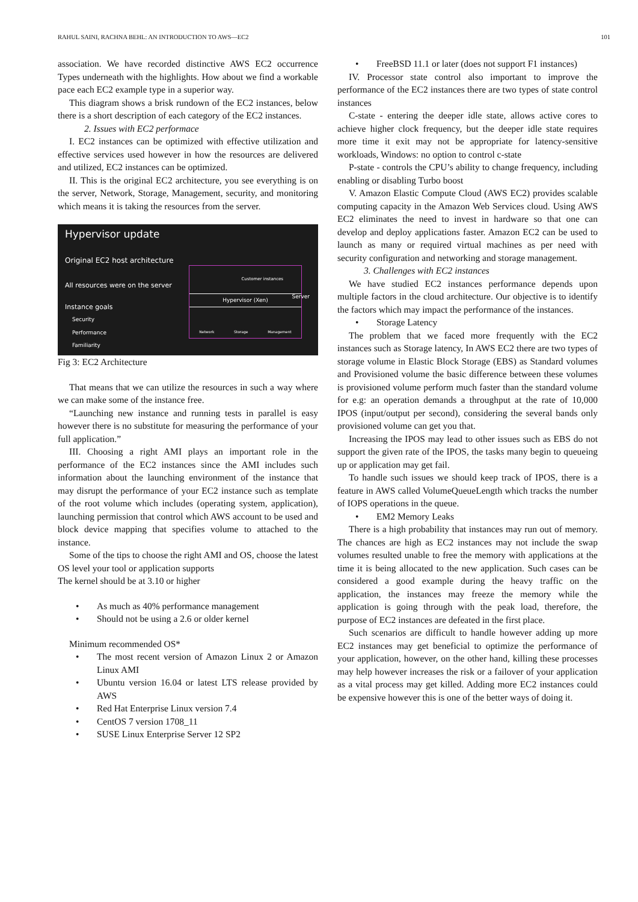RAHUL SAINI, RACHNA BEHL: AN INTRODUCTION TO AWS—EC2 101
association. We have recorded distinctive AWS EC2 occurrence Types underneath with the highlights. How about we find a workable pace each EC2 example type in a superior way.
This diagram shows a brisk rundown of the EC2 instances, below there is a short description of each category of the EC2 instances.
2. Issues with EC2 performace
I. EC2 instances can be optimized with effective utilization and effective services used however in how the resources are delivered and utilized, EC2 instances can be optimized.
II. This is the original EC2 architecture, you see everything is on the server, Network, Storage, Management, security, and monitoring which means it is taking the resources from the server.
Hypervisor update
Original EC2 host architecture
All resources were on the server
Instance goals
Security
Performance
Familiarity
Customer instances
Hypervisor (Xen)
Network Storage Management
Server
Fig 3: EC2 Architecture
That means that we can utilize the resources in such a way where we can make some of the instance free.
“Launching new instance and running tests in parallel is easy however there is no substitute for measuring the performance of your full application.”
III. Choosing a right AMI plays an important role in the performance of the EC2 instances since the AMI includes such information about the launching environment of the instance that may disrupt the performance of your EC2 instance such as template of the root volume which includes (operating system, application), launching permission that control which AWS account to be used and block device mapping that specifies volume to attached to the instance.
Some of the tips to choose the right AMI and OS, choose the latest OS level your tool or application supports
The kernel should be at 3.10 or higher
• As much as 40% performance management
• Should not be using a 2.6 or older kernel
Minimum recommended OS*
• The most recent version of Amazon Linux 2 or Amazon Linux AMI
• Ubuntu version 16.04 or latest LTS release provided by AWS
• Red Hat Enterprise Linux version 7.4
• CentOS 7 version 1708_11
• SUSE Linux Enterprise Server 12 SP2
• FreeBSD 11.1 or later (does not support F1 instances)
IV. Processor state control also important to improve the performance of the EC2 instances there are two types of state control instances
C-state - entering the deeper idle state, allows active cores to achieve higher clock frequency, but the deeper idle state requires more time it exit may not be appropriate for latency-sensitive workloads, Windows: no option to control c-state
P-state - controls the CPU’s ability to change frequency, including enabling or disabling Turbo boost
V. Amazon Elastic Compute Cloud (AWS EC2) provides scalable computing capacity in the Amazon Web Services cloud. Using AWS EC2 eliminates the need to invest in hardware so that one can develop and deploy applications faster. Amazon EC2 can be used to launch as many or required virtual machines as per need with security configuration and networking and storage management.
3. Challenges with EC2 instances
We have studied EC2 instances performance depends upon multiple factors in the cloud architecture. Our objective is to identify the factors which may impact the performance of the instances.
• Storage Latency
The problem that we faced more frequently with the EC2 instances such as Storage latency, In AWS EC2 there are two types of storage volume in Elastic Block Storage (EBS) as Standard volumes and Provisioned volume the basic difference between these volumes is provisioned volume perform much faster than the standard volume for e.g: an operation demands a throughput at the rate of 10,000 IPOS (input/output per second), considering the several bands only provisioned volume can get you that.
Increasing the IPOS may lead to other issues such as EBS do not support the given rate of the IPOS, the tasks many begin to queueing up or application may get fail.
To handle such issues we should keep track of IPOS, there is a feature in AWS called VolumeQueueLength which tracks the number of IOPS operations in the queue.
• EM2 Memory Leaks
There is a high probability that instances may run out of memory. The chances are high as EC2 instances may not include the swap volumes resulted unable to free the memory with applications at the time it is being allocated to the new application. Such cases can be considered a good example during the heavy traffic on the application, the instances may freeze the memory while the application is going through with the peak load, therefore, the purpose of EC2 instances are defeated in the first place.
Such scenarios are difficult to handle however adding up more EC2 instances may get beneficial to optimize the performance of your application, however, on the other hand, killing these processes may help however increases the risk or a failover of your application as a vital process may get killed. Adding more EC2 instances could be expensive however this is one of the better ways of doing it.